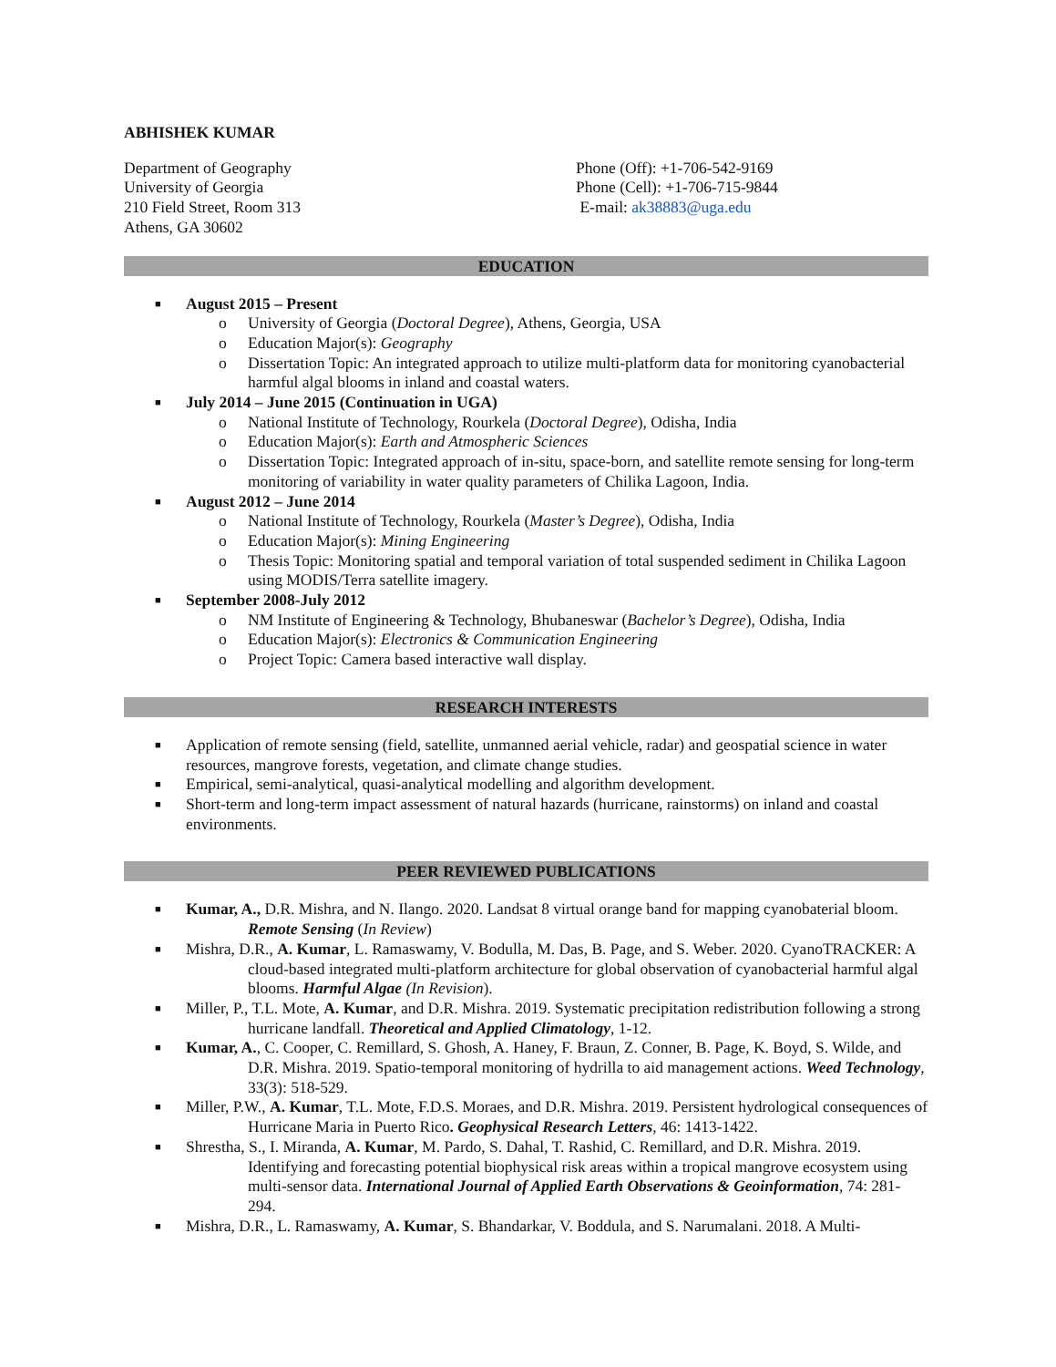ABHISHEK KUMAR
Department of Geography
University of Georgia
210 Field Street, Room 313
Athens, GA 30602
Phone (Off): +1-706-542-9169
Phone (Cell): +1-706-715-9844
E-mail: ak38883@uga.edu
EDUCATION
■ August 2015 – Present
o University of Georgia (Doctoral Degree), Athens, Georgia, USA
o Education Major(s): Geography
o Dissertation Topic: An integrated approach to utilize multi-platform data for monitoring cyanobacterial harmful algal blooms in inland and coastal waters.
■ July 2014 – June 2015 (Continuation in UGA)
o National Institute of Technology, Rourkela (Doctoral Degree), Odisha, India
o Education Major(s): Earth and Atmospheric Sciences
o Dissertation Topic: Integrated approach of in-situ, space-born, and satellite remote sensing for long-term monitoring of variability in water quality parameters of Chilika Lagoon, India.
■ August 2012 – June 2014
o National Institute of Technology, Rourkela (Master’s Degree), Odisha, India
o Education Major(s): Mining Engineering
o Thesis Topic: Monitoring spatial and temporal variation of total suspended sediment in Chilika Lagoon using MODIS/Terra satellite imagery.
■ September 2008-July 2012
o NM Institute of Engineering & Technology, Bhubaneswar (Bachelor’s Degree), Odisha, India
o Education Major(s): Electronics & Communication Engineering
o Project Topic: Camera based interactive wall display.
RESEARCH INTERESTS
■ Application of remote sensing (field, satellite, unmanned aerial vehicle, radar) and geospatial science in water resources, mangrove forests, vegetation, and climate change studies.
■ Empirical, semi-analytical, quasi-analytical modelling and algorithm development.
■ Short-term and long-term impact assessment of natural hazards (hurricane, rainstorms) on inland and coastal environments.
PEER REVIEWED PUBLICATIONS
■ Kumar, A., D.R. Mishra, and N. Ilango. 2020. Landsat 8 virtual orange band for mapping cyanobaterial bloom. Remote Sensing (In Review)
■ Mishra, D.R., A. Kumar, L. Ramaswamy, V. Bodulla, M. Das, B. Page, and S. Weber. 2020. CyanoTRACKER: A cloud-based integrated multi-platform architecture for global observation of cyanobacterial harmful algal blooms. Harmful Algae (In Revision).
■ Miller, P., T.L. Mote, A. Kumar, and D.R. Mishra. 2019. Systematic precipitation redistribution following a strong hurricane landfall. Theoretical and Applied Climatology, 1-12.
■ Kumar, A., C. Cooper, C. Remillard, S. Ghosh, A. Haney, F. Braun, Z. Conner, B. Page, K. Boyd, S. Wilde, and D.R. Mishra. 2019. Spatio-temporal monitoring of hydrilla to aid management actions. Weed Technology, 33(3): 518-529.
■ Miller, P.W., A. Kumar, T.L. Mote, F.D.S. Moraes, and D.R. Mishra. 2019. Persistent hydrological consequences of Hurricane Maria in Puerto Rico. Geophysical Research Letters, 46: 1413-1422.
■ Shrestha, S., I. Miranda, A. Kumar, M. Pardo, S. Dahal, T. Rashid, C. Remillard, and D.R. Mishra. 2019. Identifying and forecasting potential biophysical risk areas within a tropical mangrove ecosystem using multi-sensor data. International Journal of Applied Earth Observations & Geoinformation, 74: 281-294.
■ Mishra, D.R., L. Ramaswamy, A. Kumar, S. Bhandarkar, V. Boddula, and S. Narumalani. 2018. A Multi-